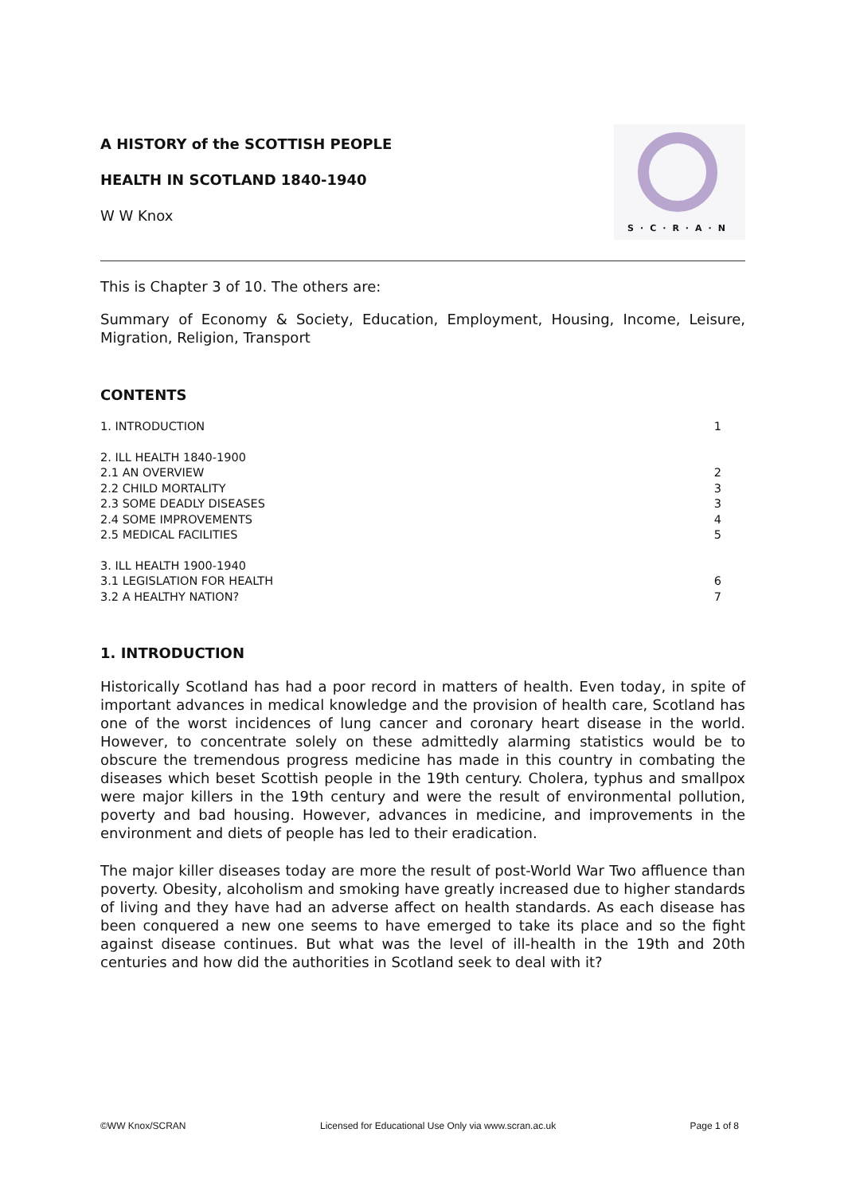A HISTORY of the SCOTTISH PEOPLE
HEALTH IN SCOTLAND 1840-1940
W W Knox
S·C·R·A·N
This is Chapter 3 of 10. The others are:
Summary of Economy & Society, Education, Employment, Housing, Income, Leisure, Migration, Religion, Transport
CONTENTS
| 1. INTRODUCTION | 1 |
| 2. ILL HEALTH 1840-1900 | |
| 2.1 AN OVERVIEW | 2 |
| 2.2 CHILD MORTALITY | 3 |
| 2.3 SOME DEADLY DISEASES | 3 |
| 2.4 SOME IMPROVEMENTS | 4 |
| 2.5 MEDICAL FACILITIES | 5 |
| 3. ILL HEALTH 1900-1940 | |
| 3.1 LEGISLATION FOR HEALTH | 6 |
| 3.2 A HEALTHY NATION? | 7 |
1. INTRODUCTION
Historically Scotland has had a poor record in matters of health. Even today, in spite of important advances in medical knowledge and the provision of health care, Scotland has one of the worst incidences of lung cancer and coronary heart disease in the world. However, to concentrate solely on these admittedly alarming statistics would be to obscure the tremendous progress medicine has made in this country in combating the diseases which beset Scottish people in the 19th century. Cholera, typhus and smallpox were major killers in the 19th century and were the result of environmental pollution, poverty and bad housing. However, advances in medicine, and improvements in the environment and diets of people has led to their eradication.
The major killer diseases today are more the result of post-World War Two affluence than poverty. Obesity, alcoholism and smoking have greatly increased due to higher standards of living and they have had an adverse affect on health standards. As each disease has been conquered a new one seems to have emerged to take its place and so the fight against disease continues. But what was the level of ill-health in the 19th and 20th centuries and how did the authorities in Scotland seek to deal with it?
©WW Knox/SCRAN Licensed for Educational Use Only via www.scran.ac.uk Page 1 of 8